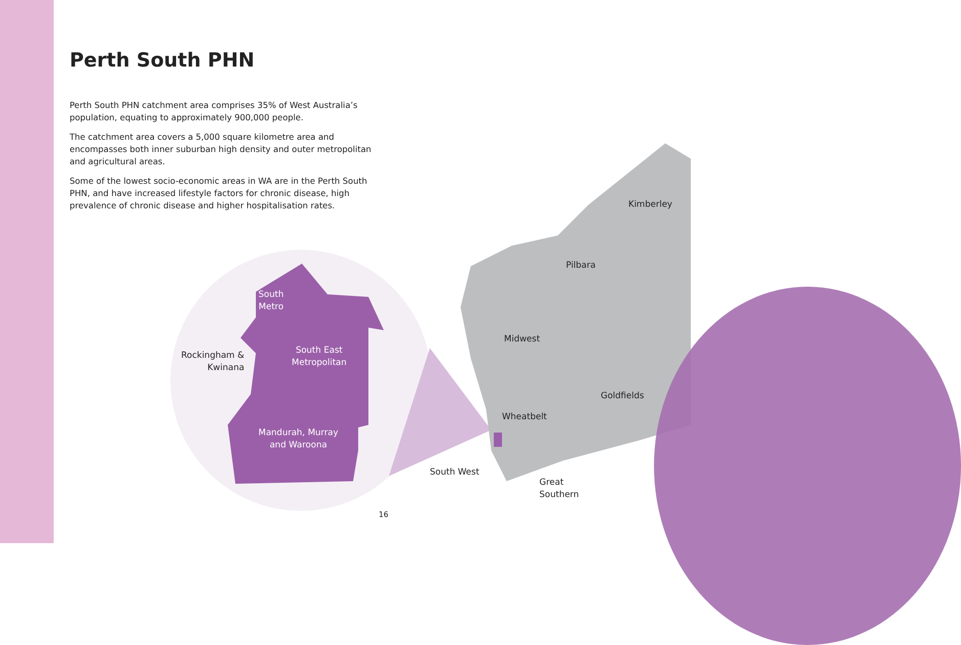Perth South PHN
Perth South PHN catchment area comprises 35% of West Australia’s population, equating to approximately 900,000 people.
The catchment area covers a 5,000 square kilometre area and encompasses both inner suburban high density and outer metropolitan and agricultural areas.
Some of the lowest socio-economic areas in WA are in the Perth South PHN, and have increased lifestyle factors for chronic disease, high prevalence of chronic disease and higher hospitalisation rates.
South
Metro
Rockingham &
Kwinana
South East
Metropolitan
Mandurah, Murray
and Waroona
Kimberley
Pilbara
Midwest
Goldfields
Wheatbelt
South West
Great
Southern
16